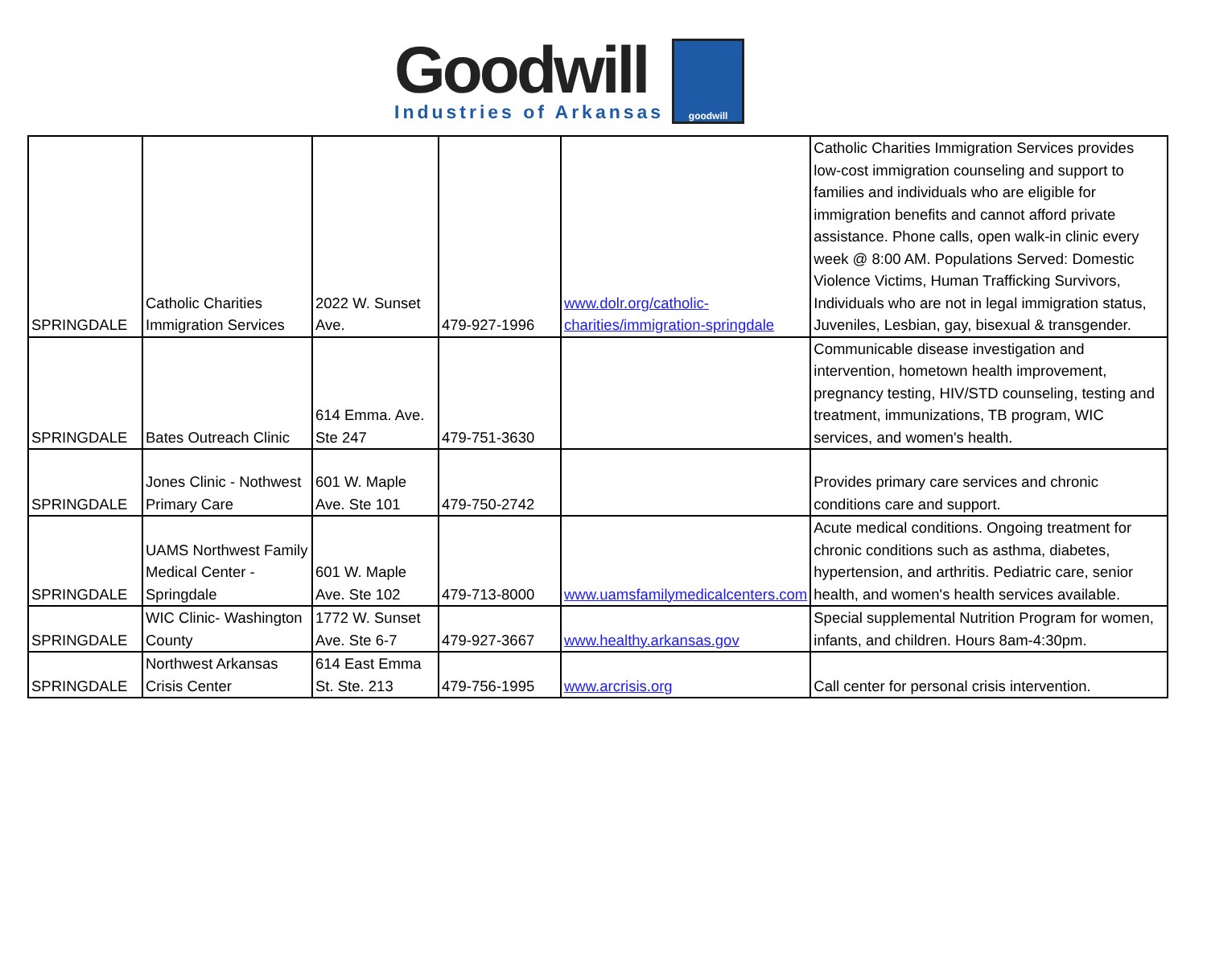Goodwill
Industries of Arkansas
goodwill
| SPRINGDALE | Catholic Charities Immigration Services | 2022 W. Sunset Ave. | 479-927-1996 | www.dolr.org/catholic-charities/immigration-springdale | Catholic Charities Immigration Services provides low-cost immigration counseling and support to families and individuals who are eligible for immigration benefits and cannot afford private assistance. Phone calls, open walk-in clinic every week @ 8:00 AM. Populations Served: Domestic Violence Victims, Human Trafficking Survivors, Individuals who are not in legal immigration status, Juveniles, Lesbian, gay, bisexual & transgender. |
| SPRINGDALE | Bates Outreach Clinic | 614 Emma. Ave. Ste 247 | 479-751-3630 | | Communicable disease investigation and intervention, hometown health improvement, pregnancy testing, HIV/STD counseling, testing and treatment, immunizations, TB program, WIC services, and women's health. |
| SPRINGDALE | Jones Clinic - Nothwest Primary Care | 601 W. Maple Ave. Ste 101 | 479-750-2742 | | Provides primary care services and chronic conditions care and support. |
| SPRINGDALE | UAMS Northwest Family Medical Center - Springdale | 601 W. Maple Ave. Ste 102 | 479-713-8000 | www.uamsfamilymedicalcenters.com | Acute medical conditions. Ongoing treatment for chronic conditions such as asthma, diabetes, hypertension, and arthritis. Pediatric care, senior health, and women's health services available. |
| SPRINGDALE | WIC Clinic- Washington County | 1772 W. Sunset Ave. Ste 6-7 | 479-927-3667 | www.healthy.arkansas.gov | Special supplemental Nutrition Program for women, infants, and children. Hours 8am-4:30pm. |
| SPRINGDALE | Northwest Arkansas Crisis Center | 614 East Emma St. Ste. 213 | 479-756-1995 | www.arcrisis.org | Call center for personal crisis intervention. |